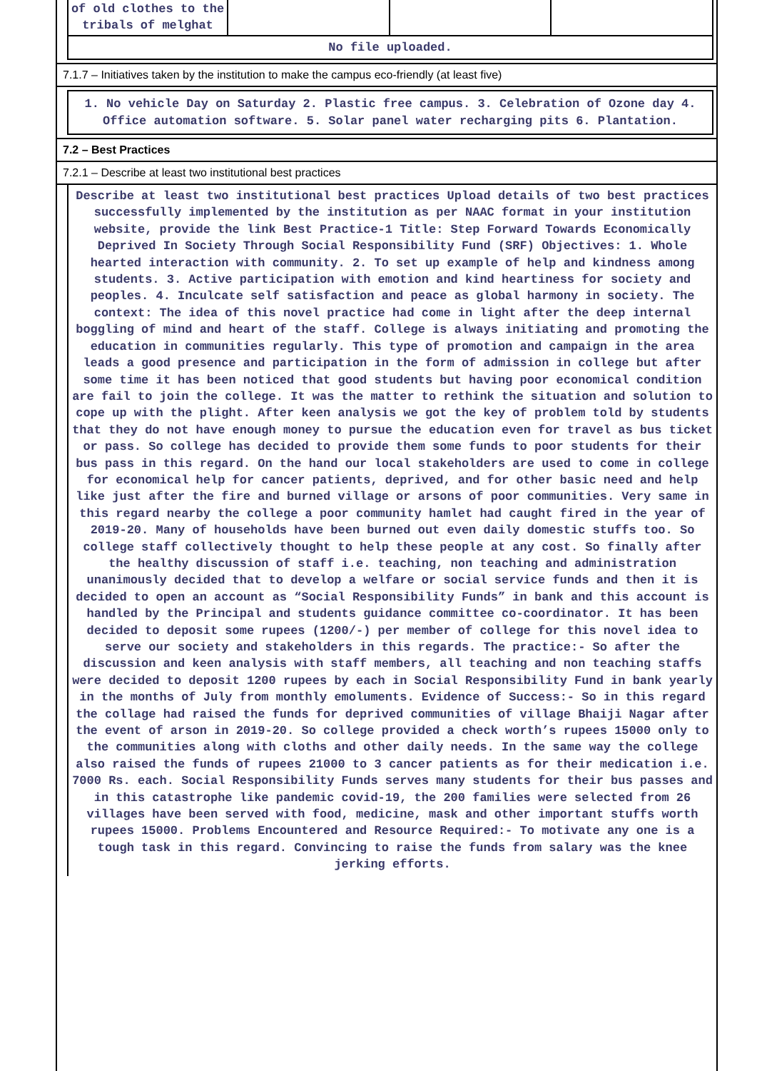| of old clothes to the tribals of melghat | | | |
| No file uploaded. | | | |
7.1.7 – Initiatives taken by the institution to make the campus eco-friendly (at least five)
1. No vehicle Day on Saturday 2. Plastic free campus. 3. Celebration of Ozone day 4. Office automation software. 5. Solar panel water recharging pits 6. Plantation.
7.2 – Best Practices
7.2.1 – Describe at least two institutional best practices
Describe at least two institutional best practices Upload details of two best practices successfully implemented by the institution as per NAAC format in your institution website, provide the link Best Practice-1 Title: Step Forward Towards Economically Deprived In Society Through Social Responsibility Fund (SRF) Objectives: 1. Whole hearted interaction with community. 2. To set up example of help and kindness among students. 3. Active participation with emotion and kind heartiness for society and peoples. 4. Inculcate self satisfaction and peace as global harmony in society. The context: The idea of this novel practice had come in light after the deep internal boggling of mind and heart of the staff. College is always initiating and promoting the education in communities regularly. This type of promotion and campaign in the area leads a good presence and participation in the form of admission in college but after some time it has been noticed that good students but having poor economical condition are fail to join the college. It was the matter to rethink the situation and solution to cope up with the plight. After keen analysis we got the key of problem told by students that they do not have enough money to pursue the education even for travel as bus ticket or pass. So college has decided to provide them some funds to poor students for their bus pass in this regard. On the hand our local stakeholders are used to come in college for economical help for cancer patients, deprived, and for other basic need and help like just after the fire and burned village or arsons of poor communities. Very same in this regard nearby the college a poor community hamlet had caught fired in the year of 2019-20. Many of households have been burned out even daily domestic stuffs too. So college staff collectively thought to help these people at any cost. So finally after the healthy discussion of staff i.e. teaching, non teaching and administration unanimously decided that to develop a welfare or social service funds and then it is decided to open an account as “Social Responsibility Funds” in bank and this account is handled by the Principal and students guidance committee co-coordinator. It has been decided to deposit some rupees (1200/-) per member of college for this novel idea to serve our society and stakeholders in this regards. The practice:- So after the discussion and keen analysis with staff members, all teaching and non teaching staffs were decided to deposit 1200 rupees by each in Social Responsibility Fund in bank yearly in the months of July from monthly emoluments. Evidence of Success:- So in this regard the collage had raised the funds for deprived communities of village Bhaiji Nagar after the event of arson in 2019-20. So college provided a check worth’s rupees 15000 only to the communities along with cloths and other daily needs. In the same way the college also raised the funds of rupees 21000 to 3 cancer patients as for their medication i.e. 7000 Rs. each. Social Responsibility Funds serves many students for their bus passes and in this catastrophe like pandemic covid-19, the 200 families were selected from 26 villages have been served with food, medicine, mask and other important stuffs worth rupees 15000. Problems Encountered and Resource Required:- To motivate any one is a tough task in this regard. Convincing to raise the funds from salary was the knee jerking efforts.